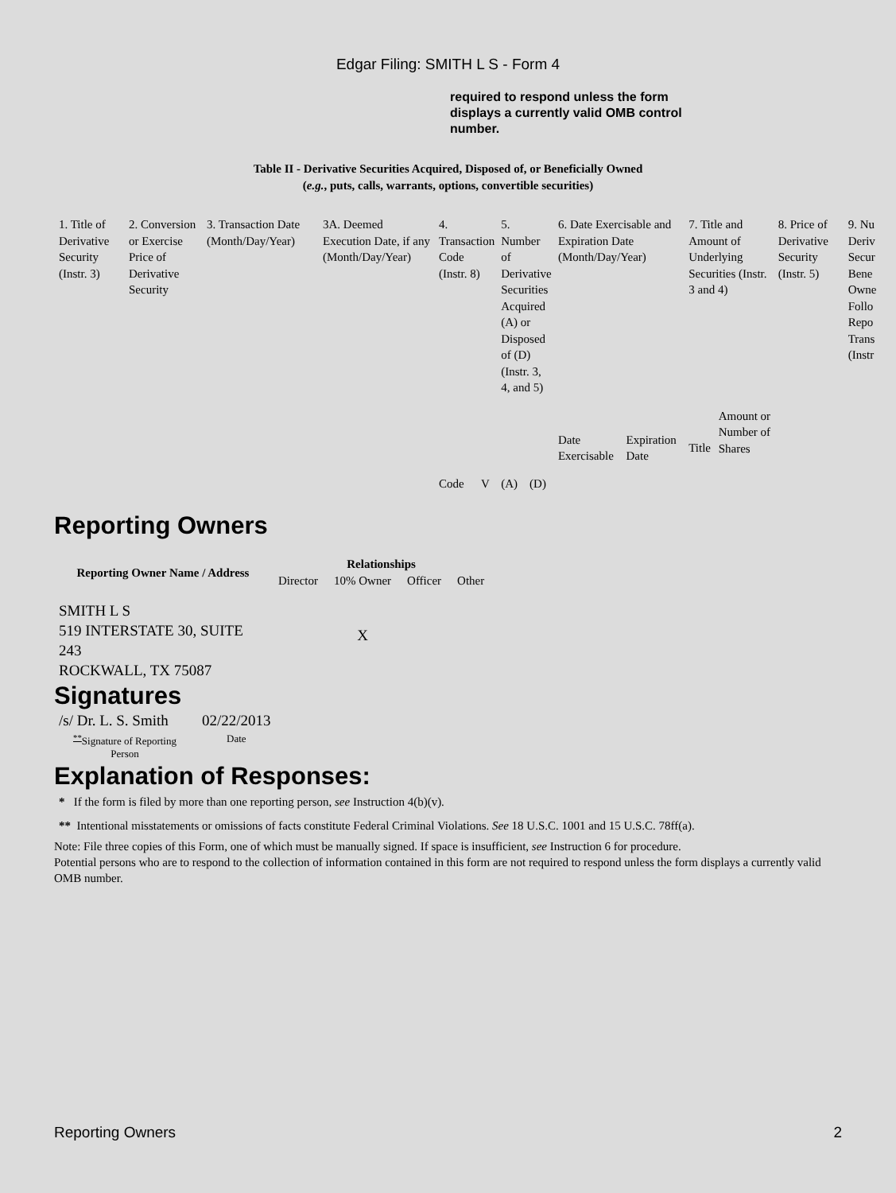Edgar Filing: SMITH L S - Form 4
required to respond unless the form displays a currently valid OMB control number.
Table II - Derivative Securities Acquired, Disposed of, or Beneficially Owned
(e.g., puts, calls, warrants, options, convertible securities)
| 1. Title of Derivative Security (Instr. 3) | 2. Conversion or Exercise Price of Derivative Security | 3. Transaction Date (Month/Day/Year) | 3A. Deemed Execution Date, if any (Month/Day/Year) | 4. Transaction Code (Instr. 8) | | 5. Number of Derivative Securities Acquired (A) or Disposed of (D) (Instr. 3, 4, and 5) | | 6. Date Exercisable and Expiration Date (Month/Day/Year) | | 7. Title and Amount of Underlying Securities (Instr. 3 and 4) | | 8. Price of Derivative Security (Instr. 5) | 9. Nu Deriv Secur Bene Owne Follo Repo Trans (Instr |
| | | | | Code | V | (A) | (D) | Date Exercisable | Expiration Date | Title | Amount or Number of Shares | | |
Reporting Owners
| Reporting Owner Name / Address | Relationships | | | |
| --- | --- | --- | --- | --- |
| | Director | 10% Owner | Officer | Other |
| SMITH L S 519 INTERSTATE 30, SUITE 243 ROCKWALL, TX 75087 | | X | | |
Signatures
| /s/ Dr. L. S. Smith | 02/22/2013 |
| <sup>**</sup> Signature of Reporting Person | Date |
Explanation of Responses:
* If the form is filed by more than one reporting person, see Instruction 4(b)(v).
** Intentional misstatements or omissions of facts constitute Federal Criminal Violations. See 18 U.S.C. 1001 and 15 U.S.C. 78ff(a).
Note: File three copies of this Form, one of which must be manually signed. If space is insufficient, see Instruction 6 for procedure.
Potential persons who are to respond to the collection of information contained in this form are not required to respond unless the form displays a currently valid OMB number.
Reporting Owners 2